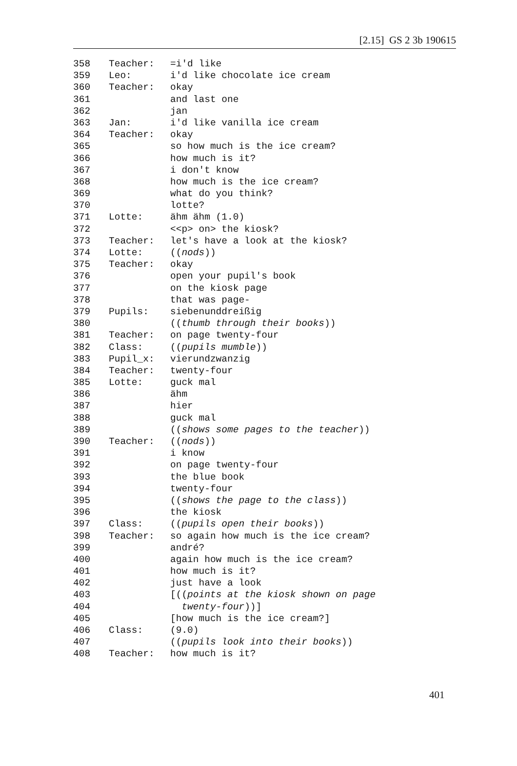[2.15] GS 2 3b 190615
| 358 | Teacher: | =i'd like |
| 359 | Leo: | i'd like chocolate ice cream |
| 360 | Teacher: | okay |
| 361 | | and last one |
| 362 | | jan |
| 363 | Jan: | i'd like vanilla ice cream |
| 364 | Teacher: | okay |
| 365 | | so how much is the ice cream? |
| 366 | | how much is it? |
| 367 | | i don't know |
| 368 | | how much is the ice cream? |
| 369 | | what do you think? |
| 370 | | lotte? |
| 371 | Lotte: | ähm ähm (1.0) |
| 372 | | <<p> on> the kiosk? |
| 373 | Teacher: | let's have a look at the kiosk? |
| 374 | Lotte: | (( nods )) |
| 375 | Teacher: | okay |
| 376 | | open your pupil's book |
| 377 | | on the kiosk page |
| 378 | | that was page- |
| 379 | Pupils: | siebenunddreißig |
| 380 | | (( thumb through their books )) |
| 381 | Teacher: | on page twenty-four |
| 382 | Class: | (( pupils mumble )) |
| 383 | Pupil_x: | vierundzwanzig |
| 384 | Teacher: | twenty-four |
| 385 | Lotte: | guck mal |
| 386 | | ähm |
| 387 | | hier |
| 388 | | guck mal |
| 389 | | (( shows some pages to the teacher )) |
| 390 | Teacher: | (( nods )) |
| 391 | | i know |
| 392 | | on page twenty-four |
| 393 | | the blue book |
| 394 | | twenty-four |
| 395 | | (( shows the page to the class )) |
| 396 | | the kiosk |
| 397 | Class: | (( pupils open their books )) |
| 398 | Teacher: | so again how much is the ice cream? |
| 399 | | andré? |
| 400 | | again how much is the ice cream? |
| 401 | | how much is it? |
| 402 | | just have a look |
| 403 | | [(( points at the kiosk shown on page |
| 404 | | twenty-four ))] |
| 405 | | [how much is the ice cream?] |
| 406 | Class: | (9.0) |
| 407 | | (( pupils look into their books )) |
| 408 | Teacher: | how much is it? |
401